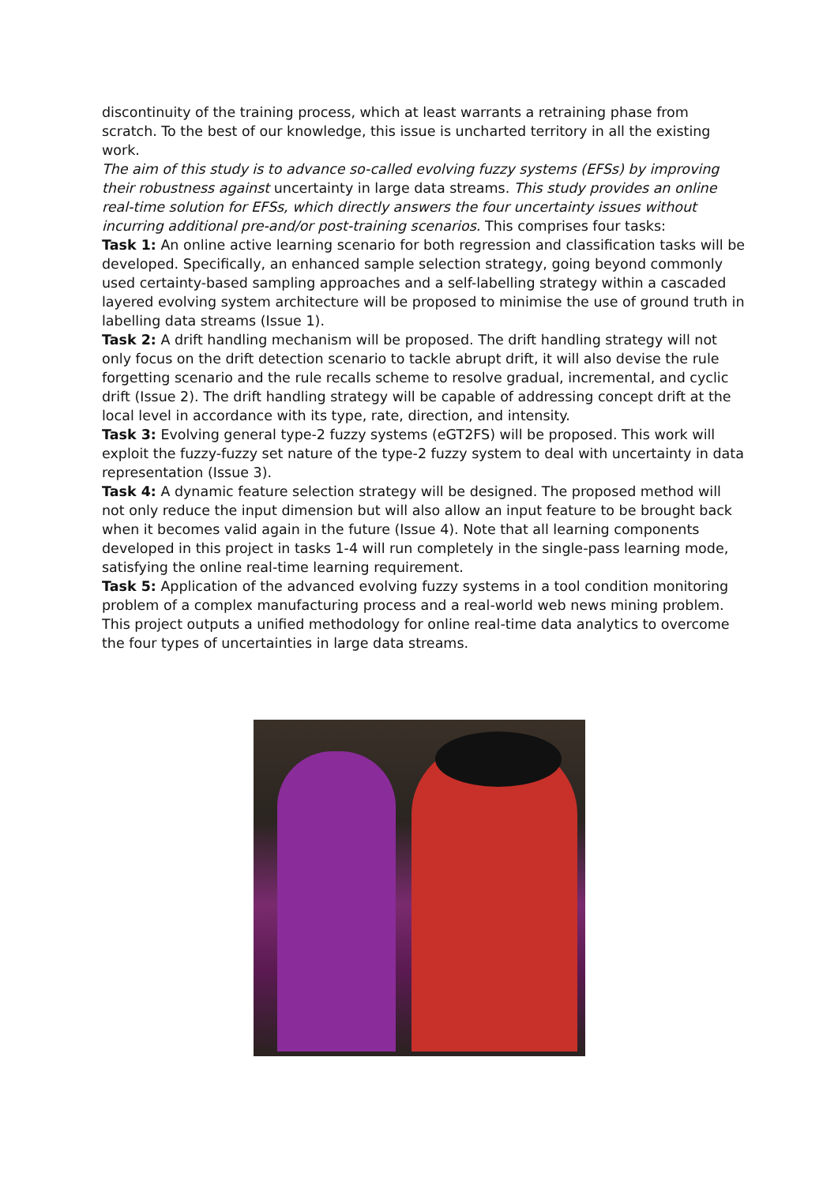discontinuity of the training process, which at least warrants a retraining phase from scratch. To the best of our knowledge, this issue is uncharted territory in all the existing work.
The aim of this study is to advance so-called evolving fuzzy systems (EFSs) by improving their robustness against uncertainty in large data streams. This study provides an online real-time solution for EFSs, which directly answers the four uncertainty issues without incurring additional pre-and/or post-training scenarios. This comprises four tasks:
Task 1: An online active learning scenario for both regression and classification tasks will be developed. Specifically, an enhanced sample selection strategy, going beyond commonly used certainty-based sampling approaches and a self-labelling strategy within a cascaded layered evolving system architecture will be proposed to minimise the use of ground truth in labelling data streams (Issue 1).
Task 2: A drift handling mechanism will be proposed. The drift handling strategy will not only focus on the drift detection scenario to tackle abrupt drift, it will also devise the rule forgetting scenario and the rule recalls scheme to resolve gradual, incremental, and cyclic drift (Issue 2). The drift handling strategy will be capable of addressing concept drift at the local level in accordance with its type, rate, direction, and intensity.
Task 3: Evolving general type-2 fuzzy systems (eGT2FS) will be proposed. This work will exploit the fuzzy-fuzzy set nature of the type-2 fuzzy system to deal with uncertainty in data representation (Issue 3).
Task 4: A dynamic feature selection strategy will be designed. The proposed method will not only reduce the input dimension but will also allow an input feature to be brought back when it becomes valid again in the future (Issue 4). Note that all learning components developed in this project in tasks 1-4 will run completely in the single-pass learning mode, satisfying the online real-time learning requirement.
Task 5: Application of the advanced evolving fuzzy systems in a tool condition monitoring problem of a complex manufacturing process and a real-world web news mining problem.
This project outputs a unified methodology for online real-time data analytics to overcome the four types of uncertainties in large data streams.